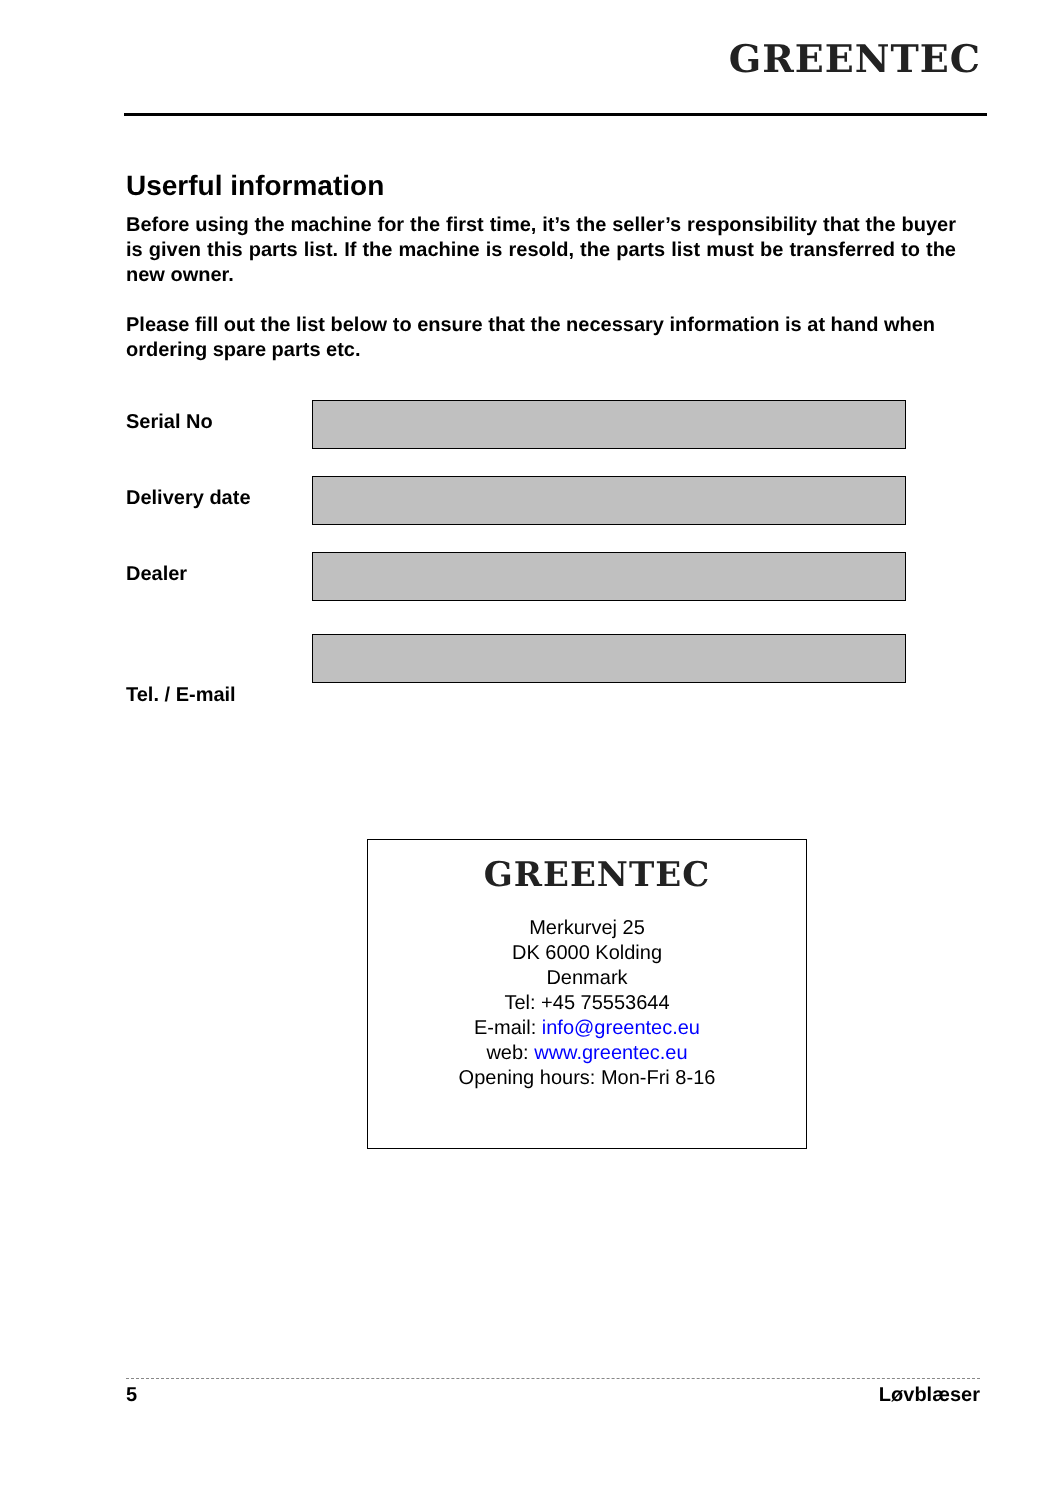GREENTEC
Userful information
Before using the machine for the first time, it’s the seller’s responsibility that the buyer is given this parts list. If the machine is resold, the parts list must be transferred to the new owner.
Please fill out the list below to ensure that the necessary information is at hand when ordering spare parts etc.
Serial No
Delivery date
Dealer
Tel. / E-mail
GREENTEC
Merkurvej 25
DK 6000 Kolding
Denmark
Tel: +45 75553644
E-mail: info@greentec.eu
web: www.greentec.eu
Opening hours: Mon-Fri 8-16
5 Løvblæser